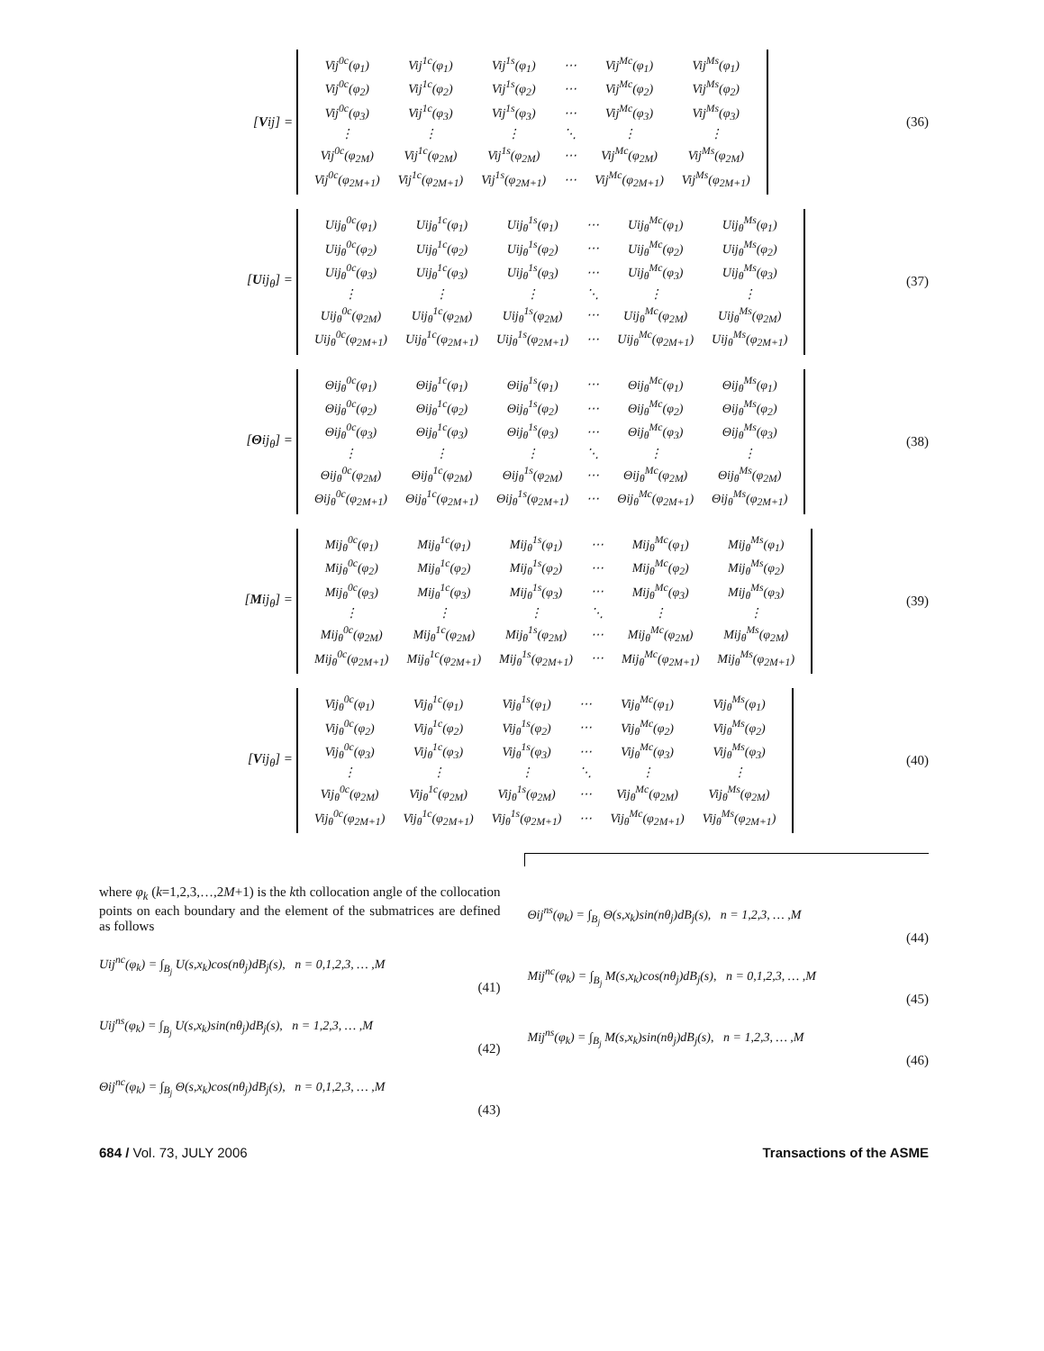[Vij] =
| Vij<sup>0c</sup>(φ<sub>1</sub>) | Vij<sup>1c</sup>(φ<sub>1</sub>) | Vij<sup>1s</sup>(φ<sub>1</sub>) | ⋯ | Vij<sup>Mc</sup>(φ<sub>1</sub>) | Vij<sup>Ms</sup>(φ<sub>1</sub>) |
| Vij<sup>0c</sup>(φ<sub>2</sub>) | Vij<sup>1c</sup>(φ<sub>2</sub>) | Vij<sup>1s</sup>(φ<sub>2</sub>) | ⋯ | Vij<sup>Mc</sup>(φ<sub>2</sub>) | Vij<sup>Ms</sup>(φ<sub>2</sub>) |
| Vij<sup>0c</sup>(φ<sub>3</sub>) | Vij<sup>1c</sup>(φ<sub>3</sub>) | Vij<sup>1s</sup>(φ<sub>3</sub>) | ⋯ | Vij<sup>Mc</sup>(φ<sub>3</sub>) | Vij<sup>Ms</sup>(φ<sub>3</sub>) |
| ⋮ | ⋮ | ⋮ | ⋱ | ⋮ | ⋮ |
| Vij<sup>0c</sup>(φ<sub>2M</sub>) | Vij<sup>1c</sup>(φ<sub>2M</sub>) | Vij<sup>1s</sup>(φ<sub>2M</sub>) | ⋯ | Vij<sup>Mc</sup>(φ<sub>2M</sub>) | Vij<sup>Ms</sup>(φ<sub>2M</sub>) |
| Vij<sup>0c</sup>(φ<sub>2M+1</sub>) | Vij<sup>1c</sup>(φ<sub>2M+1</sub>) | Vij<sup>1s</sup>(φ<sub>2M+1</sub>) | ⋯ | Vij<sup>Mc</sup>(φ<sub>2M+1</sub>) | Vij<sup>Ms</sup>(φ<sub>2M+1</sub>) |
(36)
[Uij<sub>θ</sub>] =
| Uij<sub>θ</sub><sup>0c</sup>(φ<sub>1</sub>) | Uij<sub>θ</sub><sup>1c</sup>(φ<sub>1</sub>) | Uij<sub>θ</sub><sup>1s</sup>(φ<sub>1</sub>) | ⋯ | Uij<sub>θ</sub><sup>Mc</sup>(φ<sub>1</sub>) | Uij<sub>θ</sub><sup>Ms</sup>(φ<sub>1</sub>) |
| Uij<sub>θ</sub><sup>0c</sup>(φ<sub>2</sub>) | Uij<sub>θ</sub><sup>1c</sup>(φ<sub>2</sub>) | Uij<sub>θ</sub><sup>1s</sup>(φ<sub>2</sub>) | ⋯ | Uij<sub>θ</sub><sup>Mc</sup>(φ<sub>2</sub>) | Uij<sub>θ</sub><sup>Ms</sup>(φ<sub>2</sub>) |
| Uij<sub>θ</sub><sup>0c</sup>(φ<sub>3</sub>) | Uij<sub>θ</sub><sup>1c</sup>(φ<sub>3</sub>) | Uij<sub>θ</sub><sup>1s</sup>(φ<sub>3</sub>) | ⋯ | Uij<sub>θ</sub><sup>Mc</sup>(φ<sub>3</sub>) | Uij<sub>θ</sub><sup>Ms</sup>(φ<sub>3</sub>) |
| ⋮ | ⋮ | ⋮ | ⋱ | ⋮ | ⋮ |
| Uij<sub>θ</sub><sup>0c</sup>(φ<sub>2M</sub>) | Uij<sub>θ</sub><sup>1c</sup>(φ<sub>2M</sub>) | Uij<sub>θ</sub><sup>1s</sup>(φ<sub>2M</sub>) | ⋯ | Uij<sub>θ</sub><sup>Mc</sup>(φ<sub>2M</sub>) | Uij<sub>θ</sub><sup>Ms</sup>(φ<sub>2M</sub>) |
| Uij<sub>θ</sub><sup>0c</sup>(φ<sub>2M+1</sub>) | Uij<sub>θ</sub><sup>1c</sup>(φ<sub>2M+1</sub>) | Uij<sub>θ</sub><sup>1s</sup>(φ<sub>2M+1</sub>) | ⋯ | Uij<sub>θ</sub><sup>Mc</sup>(φ<sub>2M+1</sub>) | Uij<sub>θ</sub><sup>Ms</sup>(φ<sub>2M+1</sub>) |
(37)
[Θij<sub>θ</sub>] =
| Θij<sub>θ</sub><sup>0c</sup>(φ<sub>1</sub>) | Θij<sub>θ</sub><sup>1c</sup>(φ<sub>1</sub>) | Θij<sub>θ</sub><sup>1s</sup>(φ<sub>1</sub>) | ⋯ | Θij<sub>θ</sub><sup>Mc</sup>(φ<sub>1</sub>) | Θij<sub>θ</sub><sup>Ms</sup>(φ<sub>1</sub>) |
| Θij<sub>θ</sub><sup>0c</sup>(φ<sub>2</sub>) | Θij<sub>θ</sub><sup>1c</sup>(φ<sub>2</sub>) | Θij<sub>θ</sub><sup>1s</sup>(φ<sub>2</sub>) | ⋯ | Θij<sub>θ</sub><sup>Mc</sup>(φ<sub>2</sub>) | Θij<sub>θ</sub><sup>Ms</sup>(φ<sub>2</sub>) |
| Θij<sub>θ</sub><sup>0c</sup>(φ<sub>3</sub>) | Θij<sub>θ</sub><sup>1c</sup>(φ<sub>3</sub>) | Θij<sub>θ</sub><sup>1s</sup>(φ<sub>3</sub>) | ⋯ | Θij<sub>θ</sub><sup>Mc</sup>(φ<sub>3</sub>) | Θij<sub>θ</sub><sup>Ms</sup>(φ<sub>3</sub>) |
| ⋮ | ⋮ | ⋮ | ⋱ | ⋮ | ⋮ |
| Θij<sub>θ</sub><sup>0c</sup>(φ<sub>2M</sub>) | Θij<sub>θ</sub><sup>1c</sup>(φ<sub>2M</sub>) | Θij<sub>θ</sub><sup>1s</sup>(φ<sub>2M</sub>) | ⋯ | Θij<sub>θ</sub><sup>Mc</sup>(φ<sub>2M</sub>) | Θij<sub>θ</sub><sup>Ms</sup>(φ<sub>2M</sub>) |
| Θij<sub>θ</sub><sup>0c</sup>(φ<sub>2M+1</sub>) | Θij<sub>θ</sub><sup>1c</sup>(φ<sub>2M+1</sub>) | Θij<sub>θ</sub><sup>1s</sup>(φ<sub>2M+1</sub>) | ⋯ | Θij<sub>θ</sub><sup>Mc</sup>(φ<sub>2M+1</sub>) | Θij<sub>θ</sub><sup>Ms</sup>(φ<sub>2M+1</sub>) |
(38)
[Mij<sub>θ</sub>] =
| Mij<sub>θ</sub><sup>0c</sup>(φ<sub>1</sub>) | Mij<sub>θ</sub><sup>1c</sup>(φ<sub>1</sub>) | Mij<sub>θ</sub><sup>1s</sup>(φ<sub>1</sub>) | ⋯ | Mij<sub>θ</sub><sup>Mc</sup>(φ<sub>1</sub>) | Mij<sub>θ</sub><sup>Ms</sup>(φ<sub>1</sub>) |
| Mij<sub>θ</sub><sup>0c</sup>(φ<sub>2</sub>) | Mij<sub>θ</sub><sup>1c</sup>(φ<sub>2</sub>) | Mij<sub>θ</sub><sup>1s</sup>(φ<sub>2</sub>) | ⋯ | Mij<sub>θ</sub><sup>Mc</sup>(φ<sub>2</sub>) | Mij<sub>θ</sub><sup>Ms</sup>(φ<sub>2</sub>) |
| Mij<sub>θ</sub><sup>0c</sup>(φ<sub>3</sub>) | Mij<sub>θ</sub><sup>1c</sup>(φ<sub>3</sub>) | Mij<sub>θ</sub><sup>1s</sup>(φ<sub>3</sub>) | ⋯ | Mij<sub>θ</sub><sup>Mc</sup>(φ<sub>3</sub>) | Mij<sub>θ</sub><sup>Ms</sup>(φ<sub>3</sub>) |
| ⋮ | ⋮ | ⋮ | ⋱ | ⋮ | ⋮ |
| Mij<sub>θ</sub><sup>0c</sup>(φ<sub>2M</sub>) | Mij<sub>θ</sub><sup>1c</sup>(φ<sub>2M</sub>) | Mij<sub>θ</sub><sup>1s</sup>(φ<sub>2M</sub>) | ⋯ | Mij<sub>θ</sub><sup>Mc</sup>(φ<sub>2M</sub>) | Mij<sub>θ</sub><sup>Ms</sup>(φ<sub>2M</sub>) |
| Mij<sub>θ</sub><sup>0c</sup>(φ<sub>2M+1</sub>) | Mij<sub>θ</sub><sup>1c</sup>(φ<sub>2M+1</sub>) | Mij<sub>θ</sub><sup>1s</sup>(φ<sub>2M+1</sub>) | ⋯ | Mij<sub>θ</sub><sup>Mc</sup>(φ<sub>2M+1</sub>) | Mij<sub>θ</sub><sup>Ms</sup>(φ<sub>2M+1</sub>) |
(39)
[Vij<sub>θ</sub>] =
| Vij<sub>θ</sub><sup>0c</sup>(φ<sub>1</sub>) | Vij<sub>θ</sub><sup>1c</sup>(φ<sub>1</sub>) | Vij<sub>θ</sub><sup>1s</sup>(φ<sub>1</sub>) | ⋯ | Vij<sub>θ</sub><sup>Mc</sup>(φ<sub>1</sub>) | Vij<sub>θ</sub><sup>Ms</sup>(φ<sub>1</sub>) |
| Vij<sub>θ</sub><sup>0c</sup>(φ<sub>2</sub>) | Vij<sub>θ</sub><sup>1c</sup>(φ<sub>2</sub>) | Vij<sub>θ</sub><sup>1s</sup>(φ<sub>2</sub>) | ⋯ | Vij<sub>θ</sub><sup>Mc</sup>(φ<sub>2</sub>) | Vij<sub>θ</sub><sup>Ms</sup>(φ<sub>2</sub>) |
| Vij<sub>θ</sub><sup>0c</sup>(φ<sub>3</sub>) | Vij<sub>θ</sub><sup>1c</sup>(φ<sub>3</sub>) | Vij<sub>θ</sub><sup>1s</sup>(φ<sub>3</sub>) | ⋯ | Vij<sub>θ</sub><sup>Mc</sup>(φ<sub>3</sub>) | Vij<sub>θ</sub><sup>Ms</sup>(φ<sub>3</sub>) |
| ⋮ | ⋮ | ⋮ | ⋱ | ⋮ | ⋮ |
| Vij<sub>θ</sub><sup>0c</sup>(φ<sub>2M</sub>) | Vij<sub>θ</sub><sup>1c</sup>(φ<sub>2M</sub>) | Vij<sub>θ</sub><sup>1s</sup>(φ<sub>2M</sub>) | ⋯ | Vij<sub>θ</sub><sup>Mc</sup>(φ<sub>2M</sub>) | Vij<sub>θ</sub><sup>Ms</sup>(φ<sub>2M</sub>) |
| Vij<sub>θ</sub><sup>0c</sup>(φ<sub>2M+1</sub>) | Vij<sub>θ</sub><sup>1c</sup>(φ<sub>2M+1</sub>) | Vij<sub>θ</sub><sup>1s</sup>(φ<sub>2M+1</sub>) | ⋯ | Vij<sub>θ</sub><sup>Mc</sup>(φ<sub>2M+1</sub>) | Vij<sub>θ</sub><sup>Ms</sup>(φ<sub>2M+1</sub>) |
(40)
where φ<sub>k</sub> (k=1,2,3,…,2M+1) is the kth collocation angle of the collocation points on each boundary and the element of the submatrices are defined as follows
Uij<sup>nc</sup>(φ<sub>k</sub>) = ∫<sub>B<sub>j</sub></sub> U(s,x<sub>k</sub>)cos(nθ<sub>j</sub>)dB<sub>j</sub>(s), n = 0,1,2,3, … ,M
(41)
Uij<sup>ns</sup>(φ<sub>k</sub>) = ∫<sub>B<sub>j</sub></sub> U(s,x<sub>k</sub>)sin(nθ<sub>j</sub>)dB<sub>j</sub>(s), n = 1,2,3, … ,M
(42)
Θij<sup>nc</sup>(φ<sub>k</sub>) = ∫<sub>B<sub>j</sub></sub> Θ(s,x<sub>k</sub>)cos(nθ<sub>j</sub>)dB<sub>j</sub>(s), n = 0,1,2,3, … ,M
(43)
Θij<sup>ns</sup>(φ<sub>k</sub>) = ∫<sub>B<sub>j</sub></sub> Θ(s,x<sub>k</sub>)sin(nθ<sub>j</sub>)dB<sub>j</sub>(s), n = 1,2,3, … ,M
(44)
Mij<sup>nc</sup>(φ<sub>k</sub>) = ∫<sub>B<sub>j</sub></sub> M(s,x<sub>k</sub>)cos(nθ<sub>j</sub>)dB<sub>j</sub>(s), n = 0,1,2,3, … ,M
(45)
Mij<sup>ns</sup>(φ<sub>k</sub>) = ∫<sub>B<sub>j</sub></sub> M(s,x<sub>k</sub>)sin(nθ<sub>j</sub>)dB<sub>j</sub>(s), n = 1,2,3, … ,M
(46)
684 / Vol. 73, JULY 2006 Transactions of the ASME